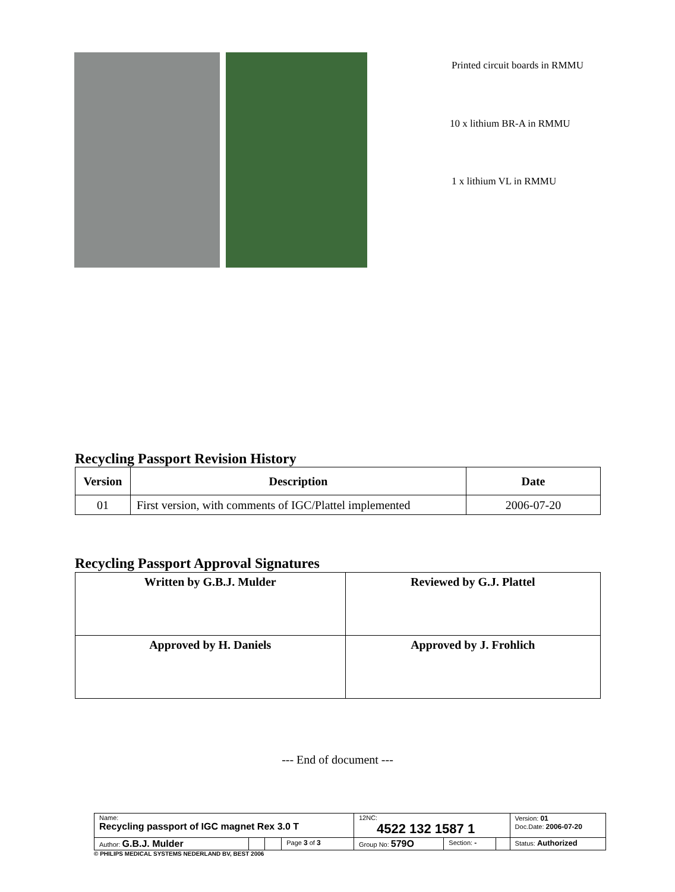Printed circuit boards in RMMU
10 x lithium BR-A in RMMU
1 x lithium VL in RMMU
Recycling Passport Revision History
| Version | Description | Date |
| --- | --- | --- |
| 01 | First version, with comments of IGC/Plattel implemented | 2006-07-20 |
Recycling Passport Approval Signatures
| Written by G.B.J. Mulder | Reviewed by G.J. Plattel |
| --- | --- |
| Approved by H. Daniels | Approved by J. Frohlich |
--- End of document ---
| Name: Recycling passport of IGC magnet Rex 3.0 T | | | | 12NC: 4522 132 1587 1 | | | Version: 01 Doc.Date: 2006-07-20 |
| Author: G.B.J. Mulder | | | Page 3 of 3 | Group No: 579O | Section: - | | Status: Authorized |
© PHILIPS MEDICAL SYSTEMS NEDERLAND BV, BEST 2006